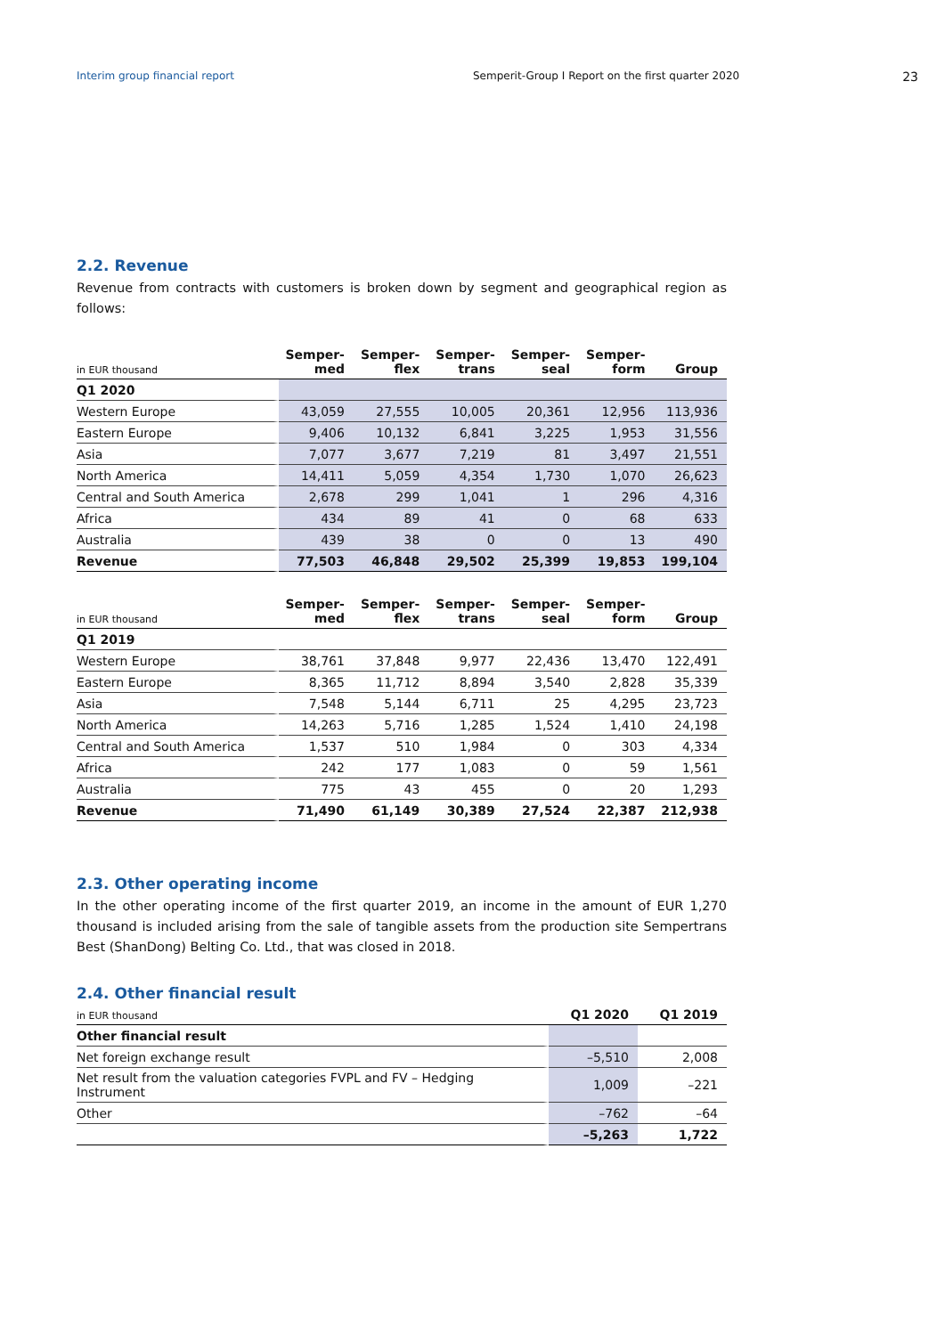Interim group financial report Semperit-Group I Report on the first quarter 2020 23
2.2. Revenue
Revenue from contracts with customers is broken down by segment and geographical region as follows:
| in EUR thousand | Semper- med | Semper- flex | Semper- trans | Semper- seal | Semper- form | Group |
| --- | --- | --- | --- | --- | --- | --- |
| Q1 2020 | | | | | | |
| Western Europe | 43,059 | 27,555 | 10,005 | 20,361 | 12,956 | 113,936 |
| Eastern Europe | 9,406 | 10,132 | 6,841 | 3,225 | 1,953 | 31,556 |
| Asia | 7,077 | 3,677 | 7,219 | 81 | 3,497 | 21,551 |
| North America | 14,411 | 5,059 | 4,354 | 1,730 | 1,070 | 26,623 |
| Central and South America | 2,678 | 299 | 1,041 | 1 | 296 | 4,316 |
| Africa | 434 | 89 | 41 | 0 | 68 | 633 |
| Australia | 439 | 38 | 0 | 0 | 13 | 490 |
| Revenue | 77,503 | 46,848 | 29,502 | 25,399 | 19,853 | 199,104 |
| in EUR thousand | Semper- med | Semper- flex | Semper- trans | Semper- seal | Semper- form | Group |
| --- | --- | --- | --- | --- | --- | --- |
| Q1 2019 | | | | | | |
| Western Europe | 38,761 | 37,848 | 9,977 | 22,436 | 13,470 | 122,491 |
| Eastern Europe | 8,365 | 11,712 | 8,894 | 3,540 | 2,828 | 35,339 |
| Asia | 7,548 | 5,144 | 6,711 | 25 | 4,295 | 23,723 |
| North America | 14,263 | 5,716 | 1,285 | 1,524 | 1,410 | 24,198 |
| Central and South America | 1,537 | 510 | 1,984 | 0 | 303 | 4,334 |
| Africa | 242 | 177 | 1,083 | 0 | 59 | 1,561 |
| Australia | 775 | 43 | 455 | 0 | 20 | 1,293 |
| Revenue | 71,490 | 61,149 | 30,389 | 27,524 | 22,387 | 212,938 |
2.3. Other operating income
In the other operating income of the first quarter 2019, an income in the amount of EUR 1,270 thousand is included arising from the sale of tangible assets from the production site Sempertrans Best (ShanDong) Belting Co. Ltd., that was closed in 2018.
2.4. Other financial result
| in EUR thousand | Q1 2020 | Q1 2019 |
| --- | --- | --- |
| Other financial result | | |
| Net foreign exchange result | –5,510 | 2,008 |
| Net result from the valuation categories FVPL and FV – Hedging Instrument | 1,009 | –221 |
| Other | –762 | –64 |
| | –5,263 | 1,722 |